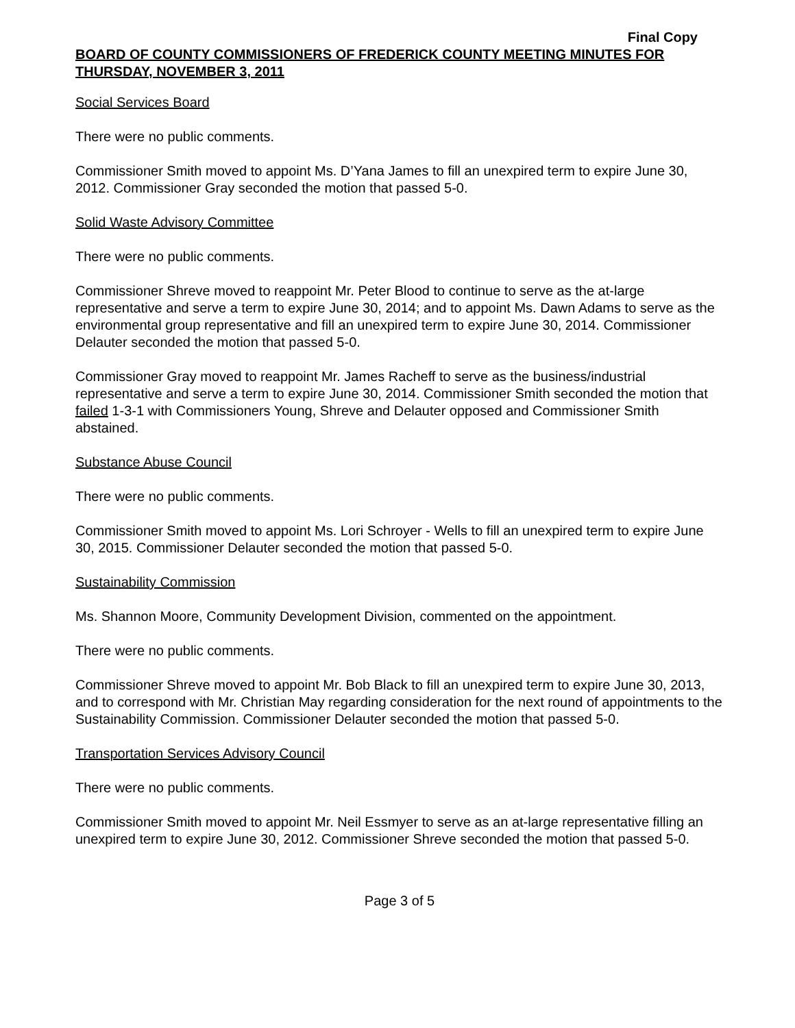Final Copy
BOARD OF COUNTY COMMISSIONERS OF FREDERICK COUNTY MEETING MINUTES FOR THURSDAY, NOVEMBER 3, 2011
Social Services Board
There were no public comments.
Commissioner Smith moved to appoint Ms. D’Yana James to fill an unexpired term to expire June 30, 2012. Commissioner Gray seconded the motion that passed 5-0.
Solid Waste Advisory Committee
There were no public comments.
Commissioner Shreve moved to reappoint Mr. Peter Blood to continue to serve as the at-large representative and serve a term to expire June 30, 2014; and to appoint Ms. Dawn Adams to serve as the environmental group representative and fill an unexpired term to expire June 30, 2014. Commissioner Delauter seconded the motion that passed 5-0.
Commissioner Gray moved to reappoint Mr. James Racheff to serve as the business/industrial representative and serve a term to expire June 30, 2014. Commissioner Smith seconded the motion that failed 1-3-1 with Commissioners Young, Shreve and Delauter opposed and Commissioner Smith abstained.
Substance Abuse Council
There were no public comments.
Commissioner Smith moved to appoint Ms. Lori Schroyer - Wells to fill an unexpired term to expire June 30, 2015. Commissioner Delauter seconded the motion that passed 5-0.
Sustainability Commission
Ms. Shannon Moore, Community Development Division, commented on the appointment.
There were no public comments.
Commissioner Shreve moved to appoint Mr. Bob Black to fill an unexpired term to expire June 30, 2013, and to correspond with Mr. Christian May regarding consideration for the next round of appointments to the Sustainability Commission. Commissioner Delauter seconded the motion that passed 5-0.
Transportation Services Advisory Council
There were no public comments.
Commissioner Smith moved to appoint Mr. Neil Essmyer to serve as an at-large representative filling an unexpired term to expire June 30, 2012. Commissioner Shreve seconded the motion that passed 5-0.
Page 3 of 5